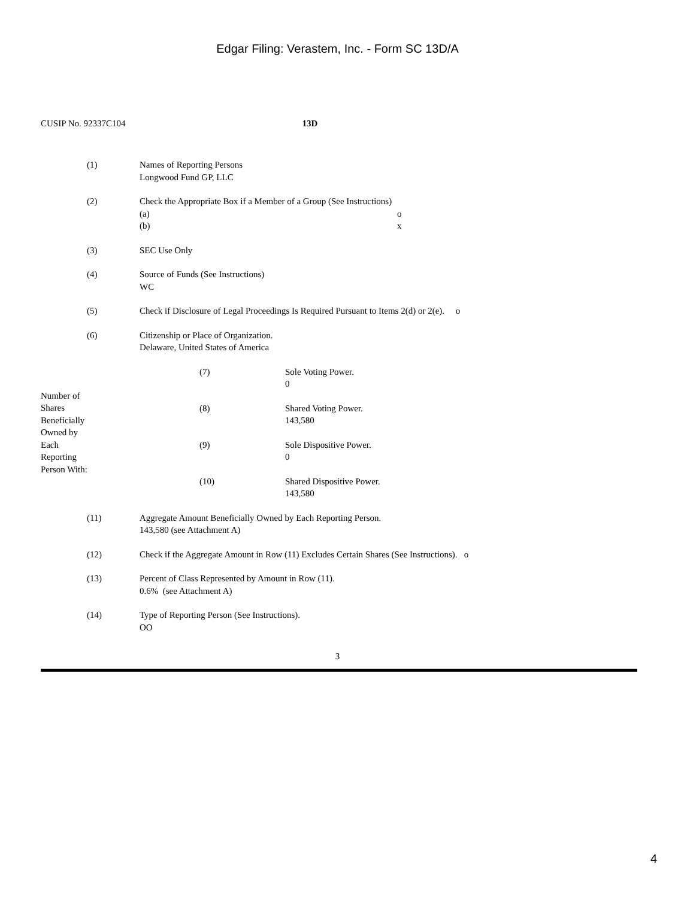Edgar Filing: Verastem, Inc. - Form SC 13D/A
CUSIP No. 92337C104 13D
| (1) | Names of Reporting Persons Longwood Fund GP, LLC |
| (2) | Check the Appropriate Box if a Member of a Group (See Instructions) (a) o (b) x |
| (3) | SEC Use Only |
| (4) | Source of Funds (See Instructions) WC |
| (5) | Check if Disclosure of Legal Proceedings Is Required Pursuant to Items 2(d) or 2(e). o |
| (6) | Citizenship or Place of Organization. Delaware, United States of America |
| Number of Shares Beneficially Owned by Each Reporting Person With: | (7) | Sole Voting Power. 0 |
| | (8) | Shared Voting Power. 143,580 |
| | (9) | Sole Dispositive Power. 0 |
| | (10) | Shared Dispositive Power. 143,580 |
| (11) | Aggregate Amount Beneficially Owned by Each Reporting Person. 143,580 (see Attachment A) |
| (12) | Check if the Aggregate Amount in Row (11) Excludes Certain Shares (See Instructions). o |
| (13) | Percent of Class Represented by Amount in Row (11). 0.6% (see Attachment A) |
| (14) | Type of Reporting Person (See Instructions). OO |
3
4